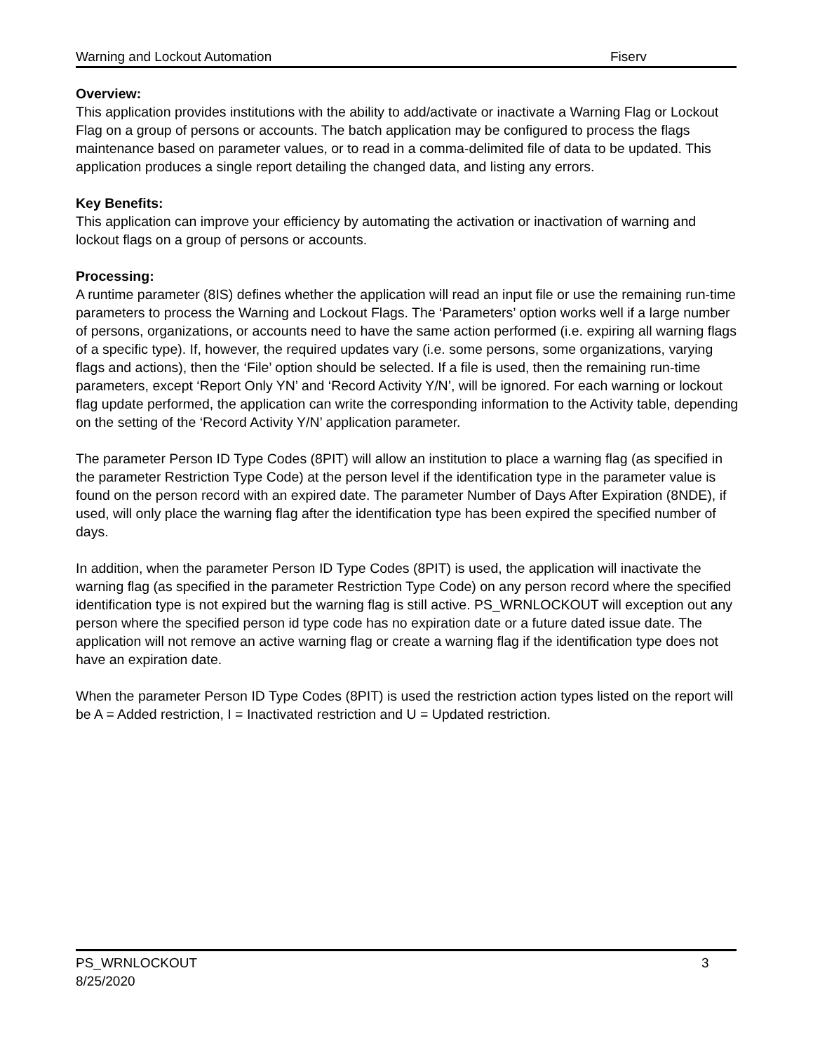Warning and Lockout Automation Fiserv
Overview:
This application provides institutions with the ability to add/activate or inactivate a Warning Flag or Lockout Flag on a group of persons or accounts. The batch application may be configured to process the flags maintenance based on parameter values, or to read in a comma-delimited file of data to be updated. This application produces a single report detailing the changed data, and listing any errors.
Key Benefits:
This application can improve your efficiency by automating the activation or inactivation of warning and lockout flags on a group of persons or accounts.
Processing:
A runtime parameter (8IS) defines whether the application will read an input file or use the remaining run-time parameters to process the Warning and Lockout Flags. The ‘Parameters’ option works well if a large number of persons, organizations, or accounts need to have the same action performed (i.e. expiring all warning flags of a specific type). If, however, the required updates vary (i.e. some persons, some organizations, varying flags and actions), then the ‘File’ option should be selected. If a file is used, then the remaining run-time parameters, except ‘Report Only YN’ and ‘Record Activity Y/N’, will be ignored. For each warning or lockout flag update performed, the application can write the corresponding information to the Activity table, depending on the setting of the ‘Record Activity Y/N’ application parameter.
The parameter Person ID Type Codes (8PIT) will allow an institution to place a warning flag (as specified in the parameter Restriction Type Code) at the person level if the identification type in the parameter value is found on the person record with an expired date. The parameter Number of Days After Expiration (8NDE), if used, will only place the warning flag after the identification type has been expired the specified number of days.
In addition, when the parameter Person ID Type Codes (8PIT) is used, the application will inactivate the warning flag (as specified in the parameter Restriction Type Code) on any person record where the specified identification type is not expired but the warning flag is still active. PS_WRNLOCKOUT will exception out any person where the specified person id type code has no expiration date or a future dated issue date. The application will not remove an active warning flag or create a warning flag if the identification type does not have an expiration date.
When the parameter Person ID Type Codes (8PIT) is used the restriction action types listed on the report will be A = Added restriction, I = Inactivated restriction and U = Updated restriction.
PS_WRNLOCKOUT 3
8/25/2020